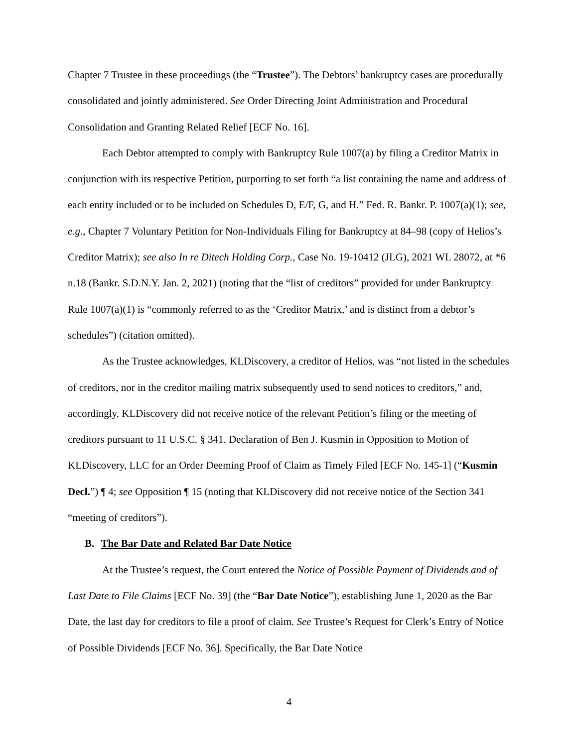Chapter 7 Trustee in these proceedings (the “Trustee”). The Debtors’ bankruptcy cases are procedurally consolidated and jointly administered. See Order Directing Joint Administration and Procedural Consolidation and Granting Related Relief [ECF No. 16].
Each Debtor attempted to comply with Bankruptcy Rule 1007(a) by filing a Creditor Matrix in conjunction with its respective Petition, purporting to set forth “a list containing the name and address of each entity included or to be included on Schedules D, E/F, G, and H.” Fed. R. Bankr. P. 1007(a)(1); see, e.g., Chapter 7 Voluntary Petition for Non-Individuals Filing for Bankruptcy at 84–98 (copy of Helios’s Creditor Matrix); see also In re Ditech Holding Corp., Case No. 19-10412 (JLG), 2021 WL 28072, at *6 n.18 (Bankr. S.D.N.Y. Jan. 2, 2021) (noting that the “list of creditors” provided for under Bankruptcy Rule 1007(a)(1) is “commonly referred to as the ‘Creditor Matrix,’ and is distinct from a debtor’s schedules”) (citation omitted).
As the Trustee acknowledges, KLDiscovery, a creditor of Helios, was “not listed in the schedules of creditors, nor in the creditor mailing matrix subsequently used to send notices to creditors,” and, accordingly, KLDiscovery did not receive notice of the relevant Petition’s filing or the meeting of creditors pursuant to 11 U.S.C. § 341. Declaration of Ben J. Kusmin in Opposition to Motion of KLDiscovery, LLC for an Order Deeming Proof of Claim as Timely Filed [ECF No. 145-1] (“Kusmin Decl.”) ¶ 4; see Opposition ¶ 15 (noting that KLDiscovery did not receive notice of the Section 341 “meeting of creditors”).
B. The Bar Date and Related Bar Date Notice
At the Trustee’s request, the Court entered the Notice of Possible Payment of Dividends and of Last Date to File Claims [ECF No. 39] (the “Bar Date Notice”), establishing June 1, 2020 as the Bar Date, the last day for creditors to file a proof of claim. See Trustee’s Request for Clerk’s Entry of Notice of Possible Dividends [ECF No. 36]. Specifically, the Bar Date Notice
4